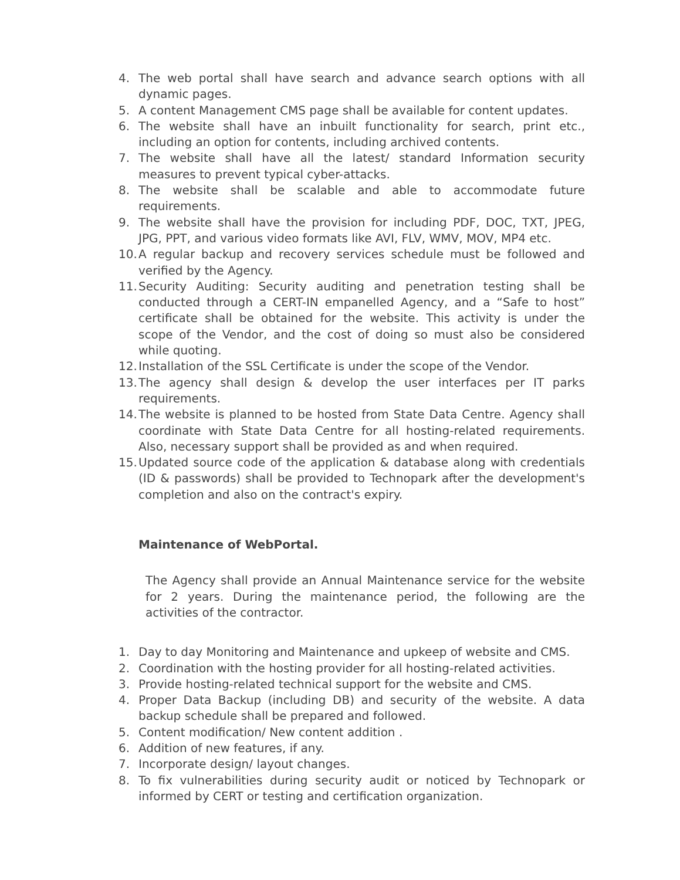4. The web portal shall have search and advance search options with all dynamic pages.
5. A content Management CMS page shall be available for content updates.
6. The website shall have an inbuilt functionality for search, print etc., including an option for contents, including archived contents.
7. The website shall have all the latest/ standard Information security measures to prevent typical cyber-attacks.
8. The website shall be scalable and able to accommodate future requirements.
9. The website shall have the provision for including PDF, DOC, TXT, JPEG, JPG, PPT, and various video formats like AVI, FLV, WMV, MOV, MP4 etc.
10. A regular backup and recovery services schedule must be followed and verified by the Agency.
11. Security Auditing: Security auditing and penetration testing shall be conducted through a CERT-IN empanelled Agency, and a “Safe to host” certificate shall be obtained for the website. This activity is under the scope of the Vendor, and the cost of doing so must also be considered while quoting.
12. Installation of the SSL Certificate is under the scope of the Vendor.
13. The agency shall design & develop the user interfaces per IT parks requirements.
14. The website is planned to be hosted from State Data Centre. Agency shall coordinate with State Data Centre for all hosting-related requirements. Also, necessary support shall be provided as and when required.
15. Updated source code of the application & database along with credentials (ID & passwords) shall be provided to Technopark after the development's completion and also on the contract's expiry.
Maintenance of WebPortal.
The Agency shall provide an Annual Maintenance service for the website for 2 years. During the maintenance period, the following are the activities of the contractor.
1. Day to day Monitoring and Maintenance and upkeep of website and CMS.
2. Coordination with the hosting provider for all hosting-related activities.
3. Provide hosting-related technical support for the website and CMS.
4. Proper Data Backup (including DB) and security of the website. A data backup schedule shall be prepared and followed.
5. Content modification/ New content addition .
6. Addition of new features, if any.
7. Incorporate design/ layout changes.
8. To fix vulnerabilities during security audit or noticed by Technopark or informed by CERT or testing and certification organization.